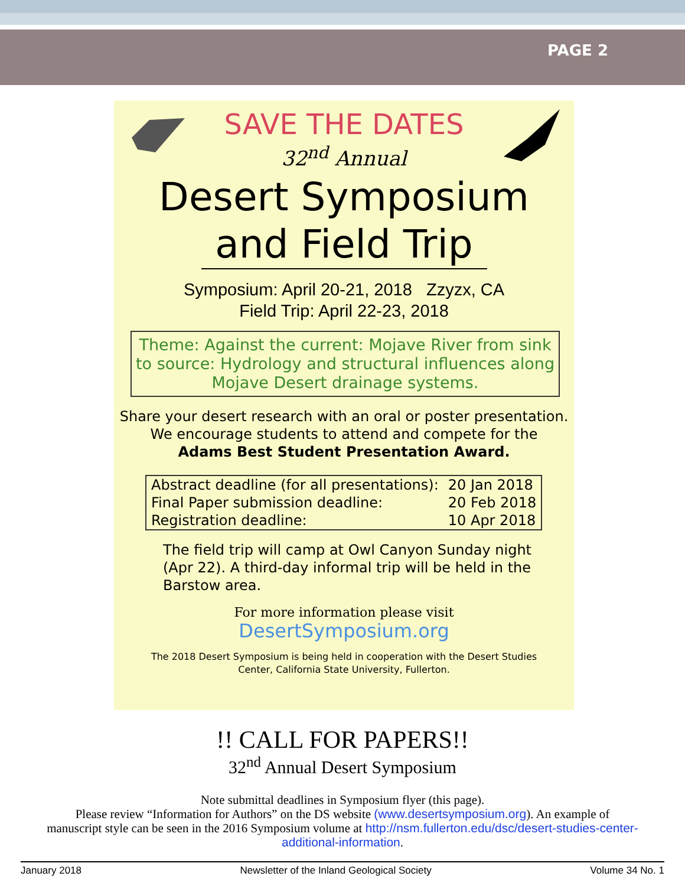PAGE 2
SAVE THE DATES
32<sup>nd</sup> Annual
Desert Symposium
and Field Trip
Symposium: April 20-21, 2018 Zzyzx, CA
Field Trip: April 22-23, 2018
Theme: Against the current: Mojave River from sink to source: Hydrology and structural influences along Mojave Desert drainage systems.
Share your desert research with an oral or poster presentation.
We encourage students to attend and compete for the
Adams Best Student Presentation Award.
| Abstract deadline (for all presentations): | 20 Jan 2018 |
| Final Paper submission deadline: | 20 Feb 2018 |
| Registration deadline: | 10 Apr 2018 |
The field trip will camp at Owl Canyon Sunday night (Apr 22). A third-day informal trip will be held in the Barstow area.
For more information please visit
DesertSymposium.org
The 2018 Desert Symposium is being held in cooperation with the Desert Studies
Center, California State University, Fullerton.
!! CALL FOR PAPERS!!
32<sup>nd</sup> Annual Desert Symposium
Note submittal deadlines in Symposium flyer (this page).
Please review “Information for Authors” on the DS website (www.desertsymposium.org). An example of
manuscript style can be seen in the 2016 Symposium volume at http://nsm.fullerton.edu/dsc/desert-studies-center-
additional-information.
January 2018 Newsletter of the Inland Geological Society Volume 34 No. 1